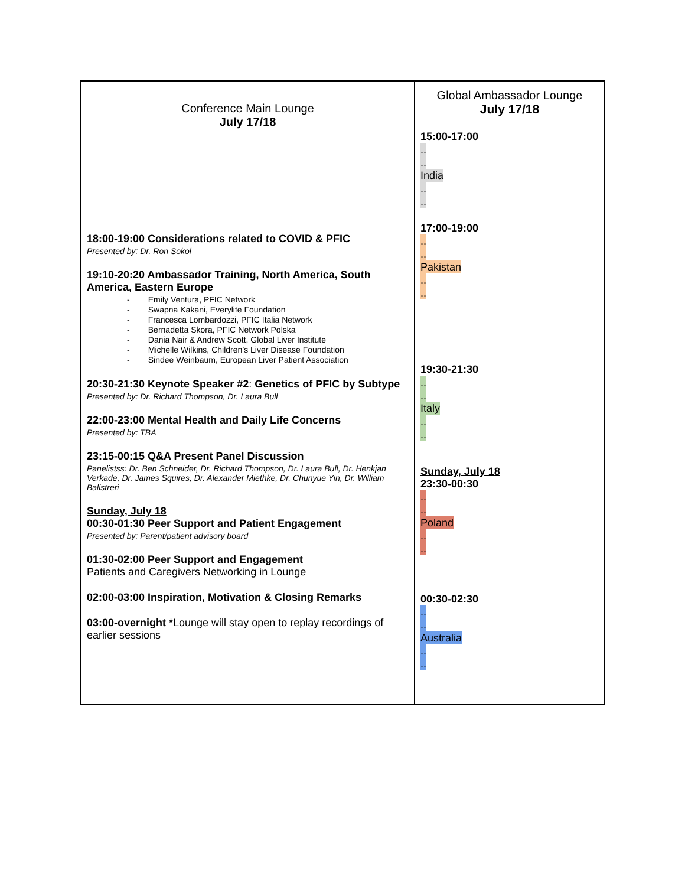| Conference Main Lounge July 17/18 18:00-19:00 Considerations related to COVID & PFIC Presented by: Dr. Ron Sokol 19:10-20:20 Ambassador Training, North America, South America, Eastern Europe - Emily Ventura, PFIC Network - Swapna Kakani, Everylife Foundation - Francesca Lombardozzi, PFIC Italia Network - Bernadetta Skora, PFIC Network Polska - Dania Nair & Andrew Scott, Global Liver Institute - Michelle Wilkins, Children’s Liver Disease Foundation - Sindee Weinbaum, European Liver Patient Association 20:30-21:30 Keynote Speaker #2 : Genetics of PFIC by Subtype Presented by: Dr. Richard Thompson, Dr. Laura Bull 22:00-23:00 Mental Health and Daily Life Concerns Presented by: TBA 23:15-00:15 Q&A Present Panel Discussion Panelistss: Dr. Ben Schneider, Dr. Richard Thompson, Dr. Laura Bull, Dr. Henkjan Verkade, Dr. James Squires, Dr. Alexander Miethke, Dr. Chunyue Yin, Dr. William Balistreri Sunday, July 18 00:30-01:30 Peer Support and Patient Engagement Presented by: Parent/patient advisory board 01:30-02:00 Peer Support and Engagement Patients and Caregivers Networking in Lounge 02:00-03:00 Inspiration, Motivation & Closing Remarks 03:00-overnight *Lounge will stay open to replay recordings of earlier sessions | Global Ambassador Lounge July 17/18 15:00-17:00 .. .. India .. .. 17:00-19:00 .. .. Pakistan .. .. 19:30-21:30 .. .. Italy .. .. Sunday, July 18 23:30-00:30 .. .. Poland .. .. 00:30-02:30 .. .. Australia .. .. |